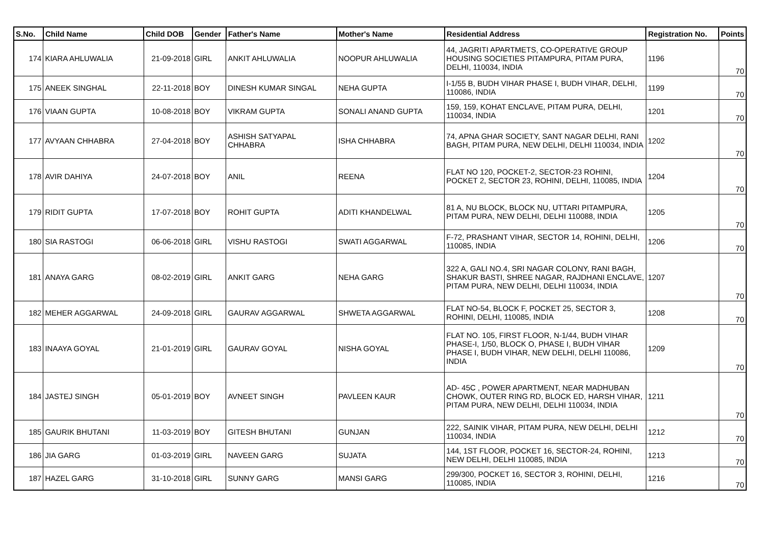| S.No. | Child Name | Child DOB | Gender | Father's Name | Mother's Name | Residential Address | Registration No. | Points |
| --- | --- | --- | --- | --- | --- | --- | --- | --- |
| 174 | KIARA AHLUWALIA | 21-09-2018 | GIRL | ANKIT AHLUWALIA | NOOPUR AHLUWALIA | 44, JAGRITI APARTMETS, CO-OPERATIVE GROUP HOUSING SOCIETIES PITAMPURA, PITAM PURA, DELHI, 110034, INDIA | 1196 | 70 |
| 175 | ANEEK SINGHAL | 22-11-2018 | BOY | DINESH KUMAR SINGAL | NEHA GUPTA | I-1/55 B, BUDH VIHAR PHASE I, BUDH VIHAR, DELHI, 110086, INDIA | 1199 | 70 |
| 176 | VIAAN GUPTA | 10-08-2018 | BOY | VIKRAM GUPTA | SONALI ANAND GUPTA | 159, 159, KOHAT ENCLAVE, PITAM PURA, DELHI, 110034, INDIA | 1201 | 70 |
| 177 | AVYAAN CHHABRA | 27-04-2018 | BOY | ASHISH SATYAPAL CHHABRA | ISHA CHHABRA | 74, APNA GHAR SOCIETY, SANT NAGAR DELHI, RANI BAGH, PITAM PURA, NEW DELHI, DELHI 110034, INDIA | 1202 | 70 |
| 178 | AVIR DAHIYA | 24-07-2018 | BOY | ANIL | REENA | FLAT NO 120, POCKET-2, SECTOR-23 ROHINI, POCKET 2, SECTOR 23, ROHINI, DELHI, 110085, INDIA | 1204 | 70 |
| 179 | RIDIT GUPTA | 17-07-2018 | BOY | ROHIT GUPTA | ADITI KHANDELWAL | 81 A, NU BLOCK, BLOCK NU, UTTARI PITAMPURA, PITAM PURA, NEW DELHI, DELHI 110088, INDIA | 1205 | 70 |
| 180 | SIA RASTOGI | 06-06-2018 | GIRL | VISHU RASTOGI | SWATI AGGARWAL | F-72, PRASHANT VIHAR, SECTOR 14, ROHINI, DELHI, 110085, INDIA | 1206 | 70 |
| 181 | ANAYA GARG | 08-02-2019 | GIRL | ANKIT GARG | NEHA GARG | 322 A, GALI NO.4, SRI NAGAR COLONY, RANI BAGH, SHAKUR BASTI, SHREE NAGAR, RAJDHANI ENCLAVE, PITAM PURA, NEW DELHI, DELHI 110034, INDIA | 1207 | 70 |
| 182 | MEHER AGGARWAL | 24-09-2018 | GIRL | GAURAV AGGARWAL | SHWETA AGGARWAL | FLAT NO-54, BLOCK F, POCKET 25, SECTOR 3, ROHINI, DELHI, 110085, INDIA | 1208 | 70 |
| 183 | INAAYA GOYAL | 21-01-2019 | GIRL | GAURAV GOYAL | NISHA GOYAL | FLAT NO. 105, FIRST FLOOR, N-1/44, BUDH VIHAR PHASE-I, 1/50, BLOCK O, PHASE I, BUDH VIHAR PHASE I, BUDH VIHAR, NEW DELHI, DELHI 110086, INDIA | 1209 | 70 |
| 184 | JASTEJ SINGH | 05-01-2019 | BOY | AVNEET SINGH | PAVLEEN KAUR | AD- 45C , POWER APARTMENT, NEAR MADHUBAN CHOWK, OUTER RING RD, BLOCK ED, HARSH VIHAR, PITAM PURA, NEW DELHI, DELHI 110034, INDIA | 1211 | 70 |
| 185 | GAURIK BHUTANI | 11-03-2019 | BOY | GITESH BHUTANI | GUNJAN | 222, SAINIK VIHAR, PITAM PURA, NEW DELHI, DELHI 110034, INDIA | 1212 | 70 |
| 186 | JIA GARG | 01-03-2019 | GIRL | NAVEEN GARG | SUJATA | 144, 1ST FLOOR, POCKET 16, SECTOR-24, ROHINI, NEW DELHI, DELHI 110085, INDIA | 1213 | 70 |
| 187 | HAZEL GARG | 31-10-2018 | GIRL | SUNNY GARG | MANSI GARG | 299/300, POCKET 16, SECTOR 3, ROHINI, DELHI, 110085, INDIA | 1216 | 70 |